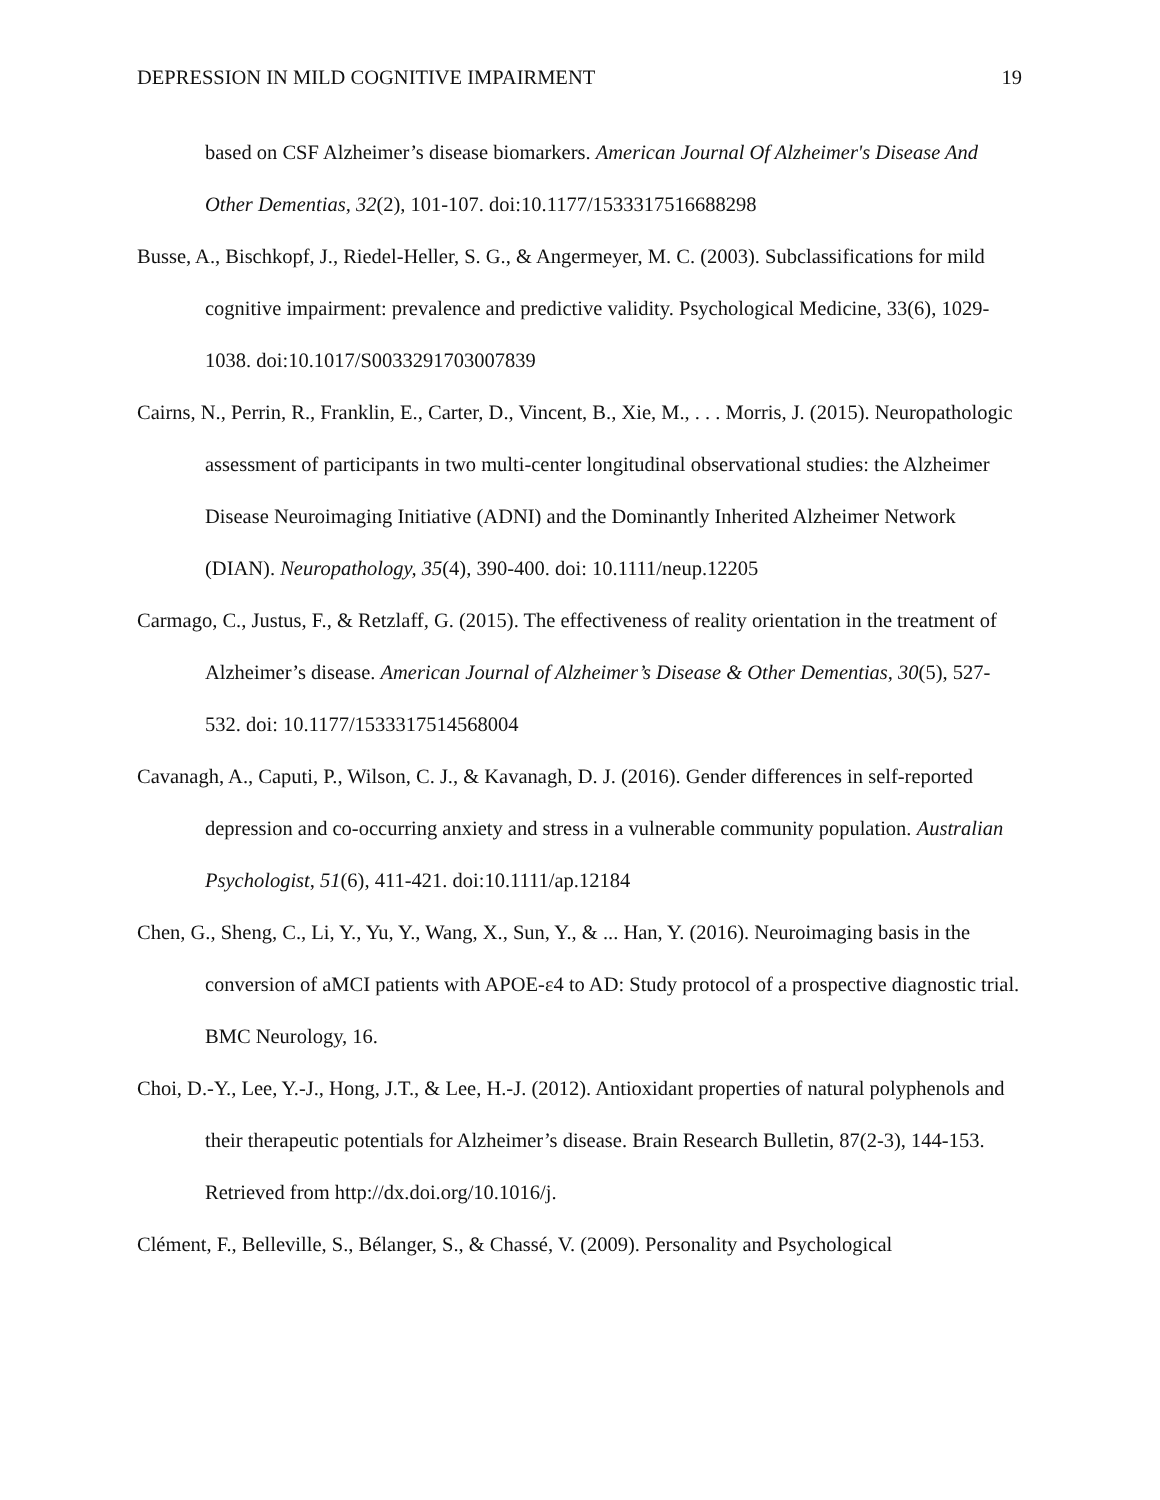DEPRESSION IN MILD COGNITIVE IMPAIRMENT 19
based on CSF Alzheimer’s disease biomarkers. American Journal Of Alzheimer's Disease And Other Dementias, 32(2), 101-107. doi:10.1177/1533317516688298
Busse, A., Bischkopf, J., Riedel-Heller, S. G., & Angermeyer, M. C. (2003). Subclassifications for mild cognitive impairment: prevalence and predictive validity. Psychological Medicine, 33(6), 1029-1038. doi:10.1017/S0033291703007839
Cairns, N., Perrin, R., Franklin, E., Carter, D., Vincent, B., Xie, M., . . . Morris, J. (2015). Neuropathologic assessment of participants in two multi-center longitudinal observational studies: the Alzheimer Disease Neuroimaging Initiative (ADNI) and the Dominantly Inherited Alzheimer Network (DIAN). Neuropathology, 35(4), 390-400. doi: 10.1111/neup.12205
Carmago, C., Justus, F., & Retzlaff, G. (2015). The effectiveness of reality orientation in the treatment of Alzheimer’s disease. American Journal of Alzheimer’s Disease & Other Dementias, 30(5), 527-532. doi: 10.1177/1533317514568004
Cavanagh, A., Caputi, P., Wilson, C. J., & Kavanagh, D. J. (2016). Gender differences in self-reported depression and co-occurring anxiety and stress in a vulnerable community population. Australian Psychologist, 51(6), 411-421. doi:10.1111/ap.12184
Chen, G., Sheng, C., Li, Y., Yu, Y., Wang, X., Sun, Y., & ... Han, Y. (2016). Neuroimaging basis in the conversion of aMCI patients with APOE-ε4 to AD: Study protocol of a prospective diagnostic trial. BMC Neurology, 16.
Choi, D.-Y., Lee, Y.-J., Hong, J.T., & Lee, H.-J. (2012). Antioxidant properties of natural polyphenols and their therapeutic potentials for Alzheimer’s disease. Brain Research Bulletin, 87(2-3), 144-153. Retrieved from http://dx.doi.org/10.1016/j.
Clément, F., Belleville, S., Bélanger, S., & Chassé, V. (2009). Personality and Psychological